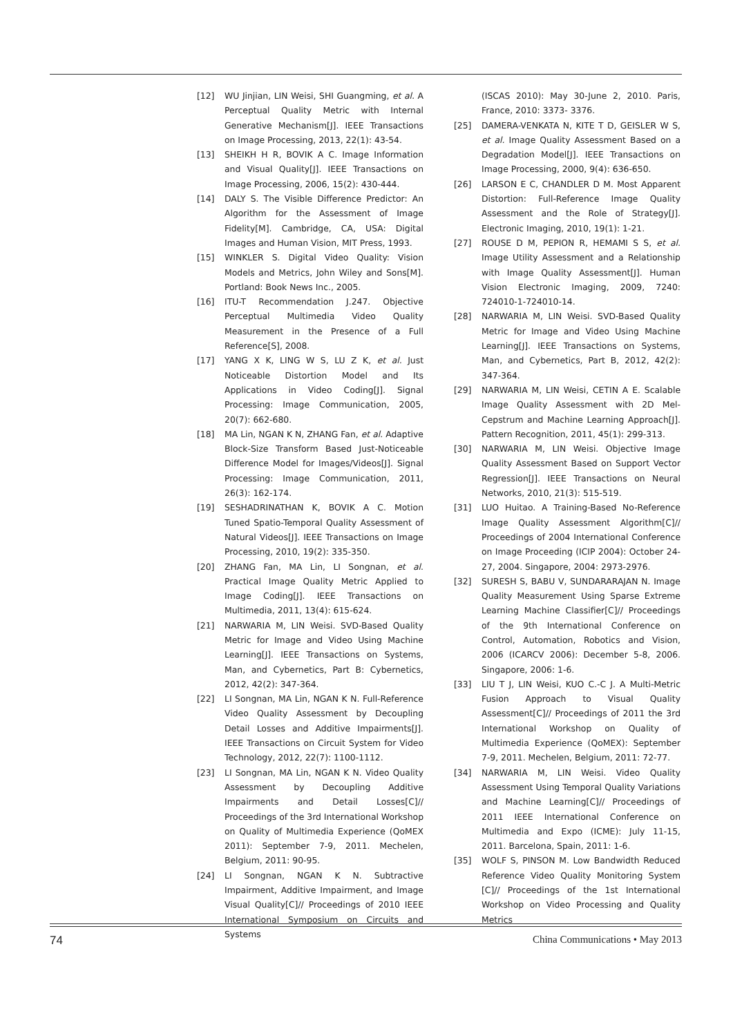[12] WU Jinjian, LIN Weisi, SHI Guangming, et al. A Perceptual Quality Metric with Internal Generative Mechanism[J]. IEEE Transactions on Image Processing, 2013, 22(1): 43-54.
[13] SHEIKH H R, BOVIK A C. Image Information and Visual Quality[J]. IEEE Transactions on Image Processing, 2006, 15(2): 430-444.
[14] DALY S. The Visible Difference Predictor: An Algorithm for the Assessment of Image Fidelity[M]. Cambridge, CA, USA: Digital Images and Human Vision, MIT Press, 1993.
[15] WINKLER S. Digital Video Quality: Vision Models and Metrics, John Wiley and Sons[M]. Portland: Book News Inc., 2005.
[16] ITU-T Recommendation J.247. Objective Perceptual Multimedia Video Quality Measurement in the Presence of a Full Reference[S], 2008.
[17] YANG X K, LING W S, LU Z K, et al. Just Noticeable Distortion Model and Its Applications in Video Coding[J]. Signal Processing: Image Communication, 2005, 20(7): 662-680.
[18] MA Lin, NGAN K N, ZHANG Fan, et al. Adaptive Block-Size Transform Based Just-Noticeable Difference Model for Images/Videos[J]. Signal Processing: Image Communication, 2011, 26(3): 162-174.
[19] SESHADRINATHAN K, BOVIK A C. Motion Tuned Spatio-Temporal Quality Assessment of Natural Videos[J]. IEEE Transactions on Image Processing, 2010, 19(2): 335-350.
[20] ZHANG Fan, MA Lin, LI Songnan, et al. Practical Image Quality Metric Applied to Image Coding[J]. IEEE Transactions on Multimedia, 2011, 13(4): 615-624.
[21] NARWARIA M, LIN Weisi. SVD-Based Quality Metric for Image and Video Using Machine Learning[J]. IEEE Transactions on Systems, Man, and Cybernetics, Part B: Cybernetics, 2012, 42(2): 347-364.
[22] LI Songnan, MA Lin, NGAN K N. Full-Reference Video Quality Assessment by Decoupling Detail Losses and Additive Impairments[J]. IEEE Transactions on Circuit System for Video Technology, 2012, 22(7): 1100-1112.
[23] LI Songnan, MA Lin, NGAN K N. Video Quality Assessment by Decoupling Additive Impairments and Detail Losses[C]// Proceedings of the 3rd International Workshop on Quality of Multimedia Experience (QoMEX 2011): September 7-9, 2011. Mechelen, Belgium, 2011: 90-95.
[24] LI Songnan, NGAN K N. Subtractive Impairment, Additive Impairment, and Image Visual Quality[C]// Proceedings of 2010 IEEE International Symposium on Circuits and Systems
(ISCAS 2010): May 30-June 2, 2010. Paris, France, 2010: 3373- 3376.
[25] DAMERA-VENKATA N, KITE T D, GEISLER W S, et al. Image Quality Assessment Based on a Degradation Model[J]. IEEE Transactions on Image Processing, 2000, 9(4): 636-650.
[26] LARSON E C, CHANDLER D M. Most Apparent Distortion: Full-Reference Image Quality Assessment and the Role of Strategy[J]. Electronic Imaging, 2010, 19(1): 1-21.
[27] ROUSE D M, PEPION R, HEMAMI S S, et al. Image Utility Assessment and a Relationship with Image Quality Assessment[J]. Human Vision Electronic Imaging, 2009, 7240: 724010-1-724010-14.
[28] NARWARIA M, LIN Weisi. SVD-Based Quality Metric for Image and Video Using Machine Learning[J]. IEEE Transactions on Systems, Man, and Cybernetics, Part B, 2012, 42(2): 347-364.
[29] NARWARIA M, LIN Weisi, CETIN A E. Scalable Image Quality Assessment with 2D Mel-Cepstrum and Machine Learning Approach[J]. Pattern Recognition, 2011, 45(1): 299-313.
[30] NARWARIA M, LIN Weisi. Objective Image Quality Assessment Based on Support Vector Regression[J]. IEEE Transactions on Neural Networks, 2010, 21(3): 515-519.
[31] LUO Huitao. A Training-Based No-Reference Image Quality Assessment Algorithm[C]// Proceedings of 2004 International Conference on Image Proceeding (ICIP 2004): October 24-27, 2004. Singapore, 2004: 2973-2976.
[32] SURESH S, BABU V, SUNDARARAJAN N. Image Quality Measurement Using Sparse Extreme Learning Machine Classifier[C]// Proceedings of the 9th International Conference on Control, Automation, Robotics and Vision, 2006 (ICARCV 2006): December 5-8, 2006. Singapore, 2006: 1-6.
[33] LIU T J, LIN Weisi, KUO C.-C J. A Multi-Metric Fusion Approach to Visual Quality Assessment[C]// Proceedings of 2011 the 3rd International Workshop on Quality of Multimedia Experience (QoMEX): September 7-9, 2011. Mechelen, Belgium, 2011: 72-77.
[34] NARWARIA M, LIN Weisi. Video Quality Assessment Using Temporal Quality Variations and Machine Learning[C]// Proceedings of 2011 IEEE International Conference on Multimedia and Expo (ICME): July 11-15, 2011. Barcelona, Spain, 2011: 1-6.
[35] WOLF S, PINSON M. Low Bandwidth Reduced Reference Video Quality Monitoring System [C]// Proceedings of the 1st International Workshop on Video Processing and Quality Metrics
74 China Communications • May 2013